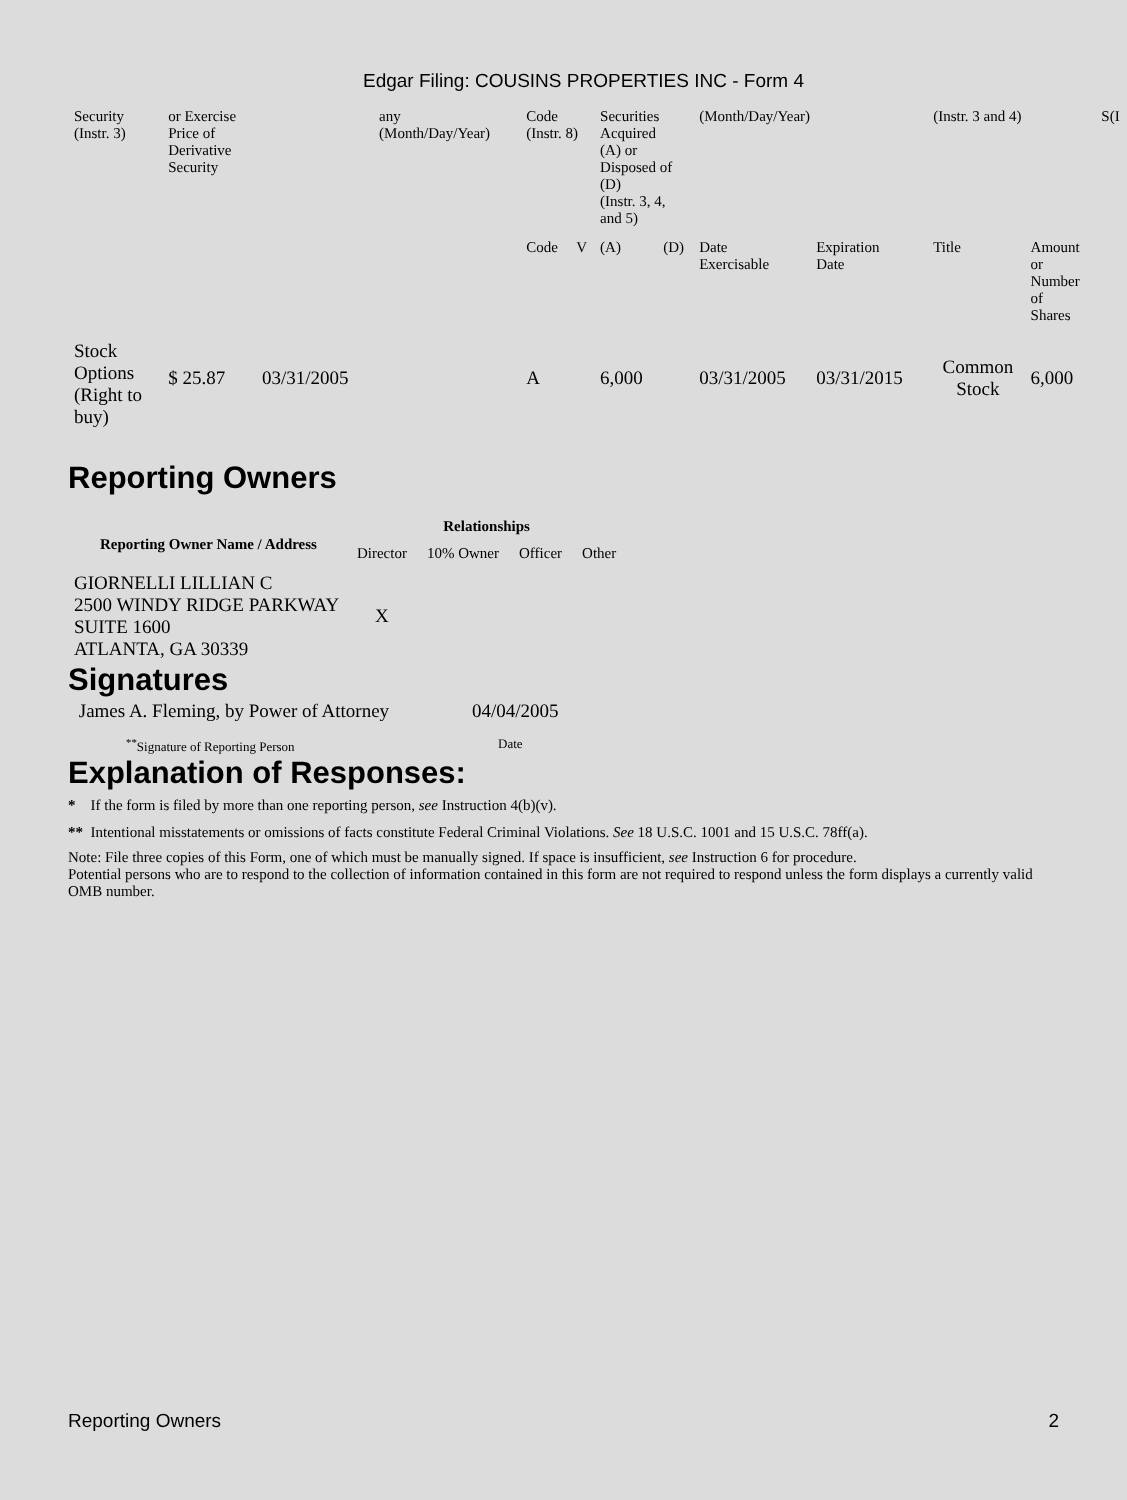Edgar Filing: COUSINS PROPERTIES INC - Form 4
| Security (Instr. 3) | or Exercise Price of Derivative Security | | any (Month/Day/Year) | Code (Instr. 8) | | Securities Acquired (A) or Disposed of (D) (Instr. 3, 4, and 5) | | (Month/Day/Year) | | (Instr. 3 and 4) | | S(I |
| | | | | Code | V | (A) | (D) | Date Exercisable | Expiration Date | Title | Amount or Number of Shares | |
| Stock Options (Right to buy) | $ 25.87 | 03/31/2005 | | A | | 6,000 | | 03/31/2005 | 03/31/2015 | Common Stock | 6,000 | |
Reporting Owners
| Reporting Owner Name / Address | Relationships | | | |
| --- | --- | --- | --- | --- |
| | Director | 10% Owner | Officer | Other |
| GIORNELLI LILLIAN C 2500 WINDY RIDGE PARKWAY SUITE 1600 ATLANTA, GA 30339 | X | | | |
Signatures
| James A. Fleming, by Power of Attorney | 04/04/2005 |
| <sup>**</sup> Signature of Reporting Person | Date |
Explanation of Responses:
* If the form is filed by more than one reporting person, see Instruction 4(b)(v).
** Intentional misstatements or omissions of facts constitute Federal Criminal Violations. See 18 U.S.C. 1001 and 15 U.S.C. 78ff(a).
Note: File three copies of this Form, one of which must be manually signed. If space is insufficient, see Instruction 6 for procedure.
Potential persons who are to respond to the collection of information contained in this form are not required to respond unless the form displays a currently valid OMB number.
Reporting Owners 2